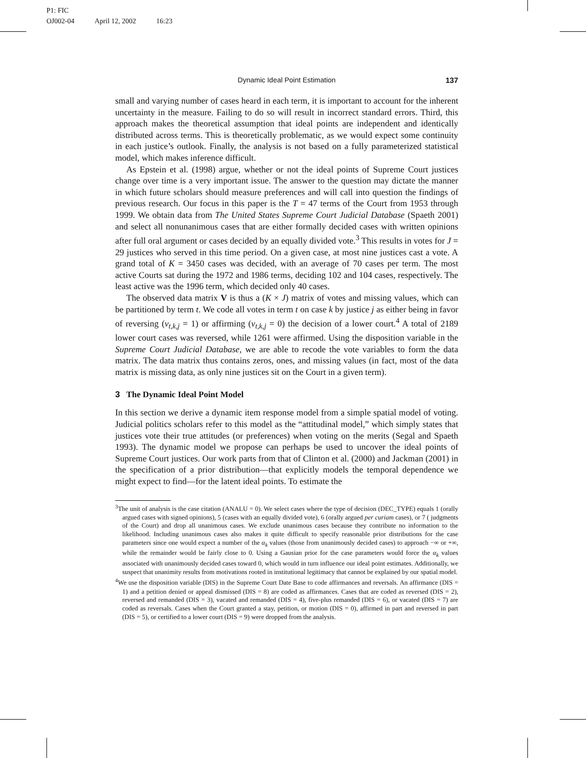P1: FIC
OJ002-04 April 12, 2002 16:23
Dynamic Ideal Point Estimation 137
small and varying number of cases heard in each term, it is important to account for the inherent uncertainty in the measure. Failing to do so will result in incorrect standard errors. Third, this approach makes the theoretical assumption that ideal points are independent and identically distributed across terms. This is theoretically problematic, as we would expect some continuity in each justice’s outlook. Finally, the analysis is not based on a fully parameterized statistical model, which makes inference difficult.
As Epstein et al. (1998) argue, whether or not the ideal points of Supreme Court justices change over time is a very important issue. The answer to the question may dictate the manner in which future scholars should measure preferences and will call into question the findings of previous research. Our focus in this paper is the T = 47 terms of the Court from 1953 through 1999. We obtain data from The United States Supreme Court Judicial Database (Spaeth 2001) and select all nonunanimous cases that are either formally decided cases with written opinions after full oral argument or cases decided by an equally divided vote.<sup>3</sup> This results in votes for J = 29 justices who served in this time period. On a given case, at most nine justices cast a vote. A grand total of K = 3450 cases was decided, with an average of 70 cases per term. The most active Courts sat during the 1972 and 1986 terms, deciding 102 and 104 cases, respectively. The least active was the 1996 term, which decided only 40 cases.
The observed data matrix V is thus a (K × J) matrix of votes and missing values, which can be partitioned by term t. We code all votes in term t on case k by justice j as either being in favor of reversing (v<sub>t,k,j</sub> = 1) or affirming (v<sub>t,k,j</sub> = 0) the decision of a lower court.<sup>4</sup> A total of 2189 lower court cases was reversed, while 1261 were affirmed. Using the disposition variable in the Supreme Court Judicial Database, we are able to recode the vote variables to form the data matrix. The data matrix thus contains zeros, ones, and missing values (in fact, most of the data matrix is missing data, as only nine justices sit on the Court in a given term).
3 The Dynamic Ideal Point Model
In this section we derive a dynamic item response model from a simple spatial model of voting. Judicial politics scholars refer to this model as the “attitudinal model,” which simply states that justices vote their true attitudes (or preferences) when voting on the merits (Segal and Spaeth 1993). The dynamic model we propose can perhaps be used to uncover the ideal points of Supreme Court justices. Our work parts from that of Clinton et al. (2000) and Jackman (2001) in the specification of a prior distribution—that explicitly models the temporal dependence we might expect to find—for the latent ideal points. To estimate the
<sup>3</sup> The unit of analysis is the case citation (ANALU = 0). We select cases where the type of decision (DEC_TYPE) equals 1 (orally argued cases with signed opinions), 5 (cases with an equally divided vote), 6 (orally argued per curiam cases), or 7 ( judgments of the Court) and drop all unanimous cases. We exclude unanimous cases because they contribute no information to the likelihood. Including unanimous cases also makes it quite difficult to specify reasonable prior distributions for the case parameters since one would expect a number of the α<sub>k</sub> values (those from unanimously decided cases) to approach −∞ or +∞, while the remainder would be fairly close to 0. Using a Gausian prior for the case parameters would force the α<sub>k</sub> values associated with unanimously decided cases toward 0, which would in turn influence our ideal point estimates. Additionally, we suspect that unanimity results from motivations rooted in institutional legitimacy that cannot be explained by our spatial model.
<sup>4</sup> We use the disposition variable (DIS) in the Supreme Court Date Base to code affirmances and reversals. An affirmance (DIS = 1) and a petition denied or appeal dismissed (DIS = 8) are coded as affirmances. Cases that are coded as reversed (DIS = 2), reversed and remanded (DIS = 3), vacated and remanded (DIS = 4), five-plus remanded (DIS = 6), or vacated (DIS = 7) are coded as reversals. Cases when the Court granted a stay, petition, or motion (DIS = 0), affirmed in part and reversed in part (DIS = 5), or certified to a lower court (DIS = 9) were dropped from the analysis.